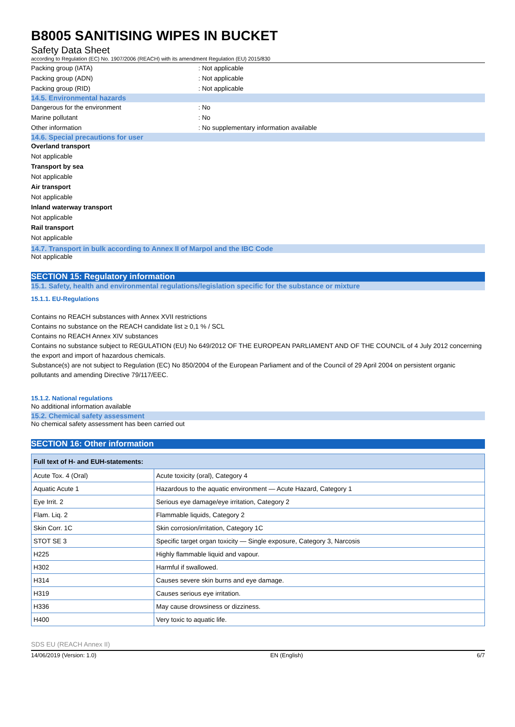B8005 SANITISING WIPES IN BUCKET
Safety Data Sheet
according to Regulation (EC) No. 1907/2006 (REACH) with its amendment Regulation (EU) 2015/830
Packing group (IATA): Not applicable
Packing group (ADN): Not applicable
Packing group (RID): Not applicable
14.5. Environmental hazards
Dangerous for the environment: No
Marine pollutant: No
Other information: No supplementary information available
14.6. Special precautions for user
Overland transport
Not applicable
Transport by sea
Not applicable
Air transport
Not applicable
Inland waterway transport
Not applicable
Rail transport
Not applicable
14.7. Transport in bulk according to Annex II of Marpol and the IBC Code
Not applicable
SECTION 15: Regulatory information
15.1. Safety, health and environmental regulations/legislation specific for the substance or mixture
15.1.1. EU-Regulations
Contains no REACH substances with Annex XVII restrictions
Contains no substance on the REACH candidate list ≥ 0,1 % / SCL
Contains no REACH Annex XIV substances
Contains no substance subject to REGULATION (EU) No 649/2012 OF THE EUROPEAN PARLIAMENT AND OF THE COUNCIL of 4 July 2012 concerning the export and import of hazardous chemicals.
Substance(s) are not subject to Regulation (EC) No 850/2004 of the European Parliament and of the Council of 29 April 2004 on persistent organic pollutants and amending Directive 79/117/EEC.
15.1.2. National regulations
No additional information available
15.2. Chemical safety assessment
No chemical safety assessment has been carried out
SECTION 16: Other information
| Full text of H- and EUH-statements: | |
| --- | --- |
| Acute Tox. 4 (Oral) | Acute toxicity (oral), Category 4 |
| Aquatic Acute 1 | Hazardous to the aquatic environment — Acute Hazard, Category 1 |
| Eye Irrit. 2 | Serious eye damage/eye irritation, Category 2 |
| Flam. Liq. 2 | Flammable liquids, Category 2 |
| Skin Corr. 1C | Skin corrosion/irritation, Category 1C |
| STOT SE 3 | Specific target organ toxicity — Single exposure, Category 3, Narcosis |
| H225 | Highly flammable liquid and vapour. |
| H302 | Harmful if swallowed. |
| H314 | Causes severe skin burns and eye damage. |
| H319 | Causes serious eye irritation. |
| H336 | May cause drowsiness or dizziness. |
| H400 | Very toxic to aquatic life. |
SDS EU (REACH Annex II)
14/06/2019 (Version: 1.0) EN (English) 6/7